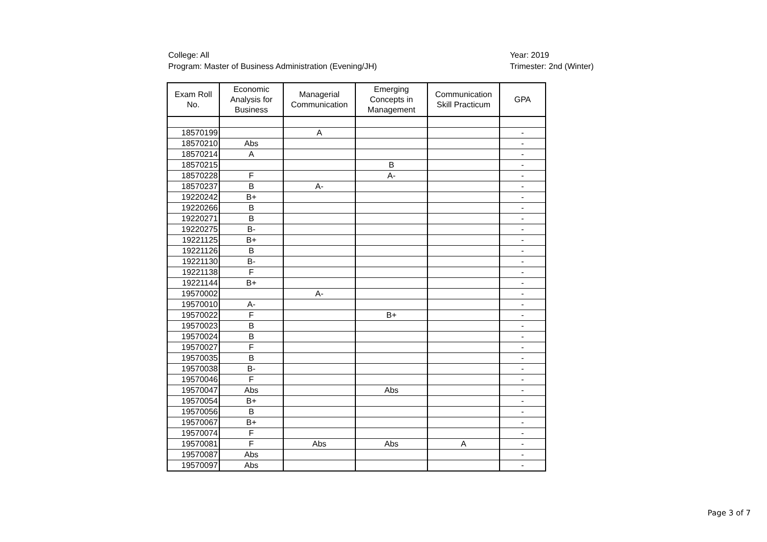College: All
Program: Master of Business Administration (Evening/JH)
Year: 2019
Trimester: 2nd (Winter)
| Exam Roll No. | Economic Analysis for Business | Managerial Communication | Emerging Concepts in Management | Communication Skill Practicum | GPA |
| --- | --- | --- | --- | --- | --- |
| 18570199 | | A | | | - |
| 18570210 | Abs | | | | - |
| 18570214 | A | | | | - |
| 18570215 | | | B | | - |
| 18570228 | F | | A- | | - |
| 18570237 | B | A- | | | - |
| 19220242 | B+ | | | | - |
| 19220266 | B | | | | - |
| 19220271 | B | | | | - |
| 19220275 | B- | | | | - |
| 19221125 | B+ | | | | - |
| 19221126 | B | | | | - |
| 19221130 | B- | | | | - |
| 19221138 | F | | | | - |
| 19221144 | B+ | | | | - |
| 19570002 | | A- | | | - |
| 19570010 | A- | | | | - |
| 19570022 | F | | B+ | | - |
| 19570023 | B | | | | - |
| 19570024 | B | | | | - |
| 19570027 | F | | | | - |
| 19570035 | B | | | | - |
| 19570038 | B- | | | | - |
| 19570046 | F | | | | - |
| 19570047 | Abs | | Abs | | - |
| 19570054 | B+ | | | | - |
| 19570056 | B | | | | - |
| 19570067 | B+ | | | | - |
| 19570074 | F | | | | - |
| 19570081 | F | Abs | Abs | A | - |
| 19570087 | Abs | | | | - |
| 19570097 | Abs | | | | - |
Page 3 of 7